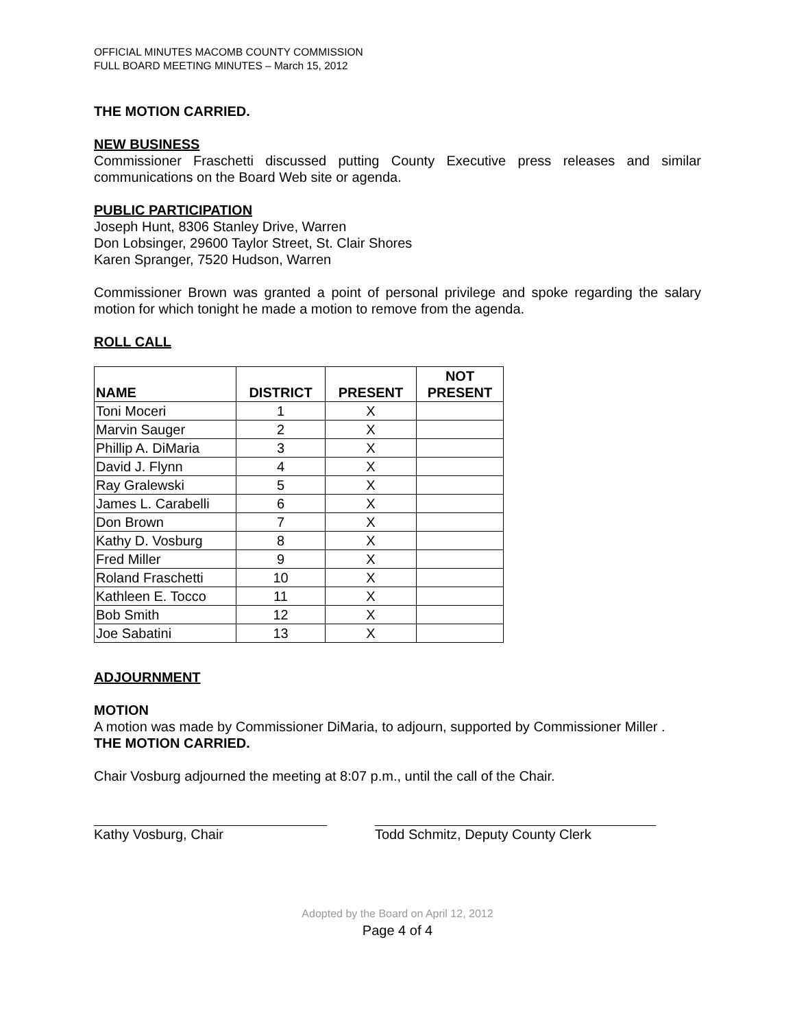OFFICIAL MINUTES MACOMB COUNTY COMMISSION
FULL BOARD MEETING MINUTES – March 15, 2012
THE MOTION CARRIED.
NEW BUSINESS
Commissioner Fraschetti discussed putting County Executive press releases and similar communications on the Board Web site or agenda.
PUBLIC PARTICIPATION
Joseph Hunt, 8306 Stanley Drive, Warren
Don Lobsinger, 29600 Taylor Street, St. Clair Shores
Karen Spranger, 7520 Hudson, Warren
Commissioner Brown was granted a point of personal privilege and spoke regarding the salary motion for which tonight he made a motion to remove from the agenda.
ROLL CALL
| NAME | DISTRICT | PRESENT | NOT PRESENT |
| --- | --- | --- | --- |
| Toni Moceri | 1 | X | |
| Marvin Sauger | 2 | X | |
| Phillip A. DiMaria | 3 | X | |
| David J. Flynn | 4 | X | |
| Ray Gralewski | 5 | X | |
| James L. Carabelli | 6 | X | |
| Don Brown | 7 | X | |
| Kathy D. Vosburg | 8 | X | |
| Fred Miller | 9 | X | |
| Roland Fraschetti | 10 | X | |
| Kathleen E. Tocco | 11 | X | |
| Bob Smith | 12 | X | |
| Joe Sabatini | 13 | X | |
ADJOURNMENT
MOTION
A motion was made by Commissioner DiMaria, to adjourn, supported by Commissioner Miller .
THE MOTION CARRIED.
Chair Vosburg adjourned the meeting at 8:07 p.m., until the call of the Chair.
Kathy Vosburg, Chair Todd Schmitz, Deputy County Clerk
Adopted by the Board on April 12, 2012
Page 4 of 4